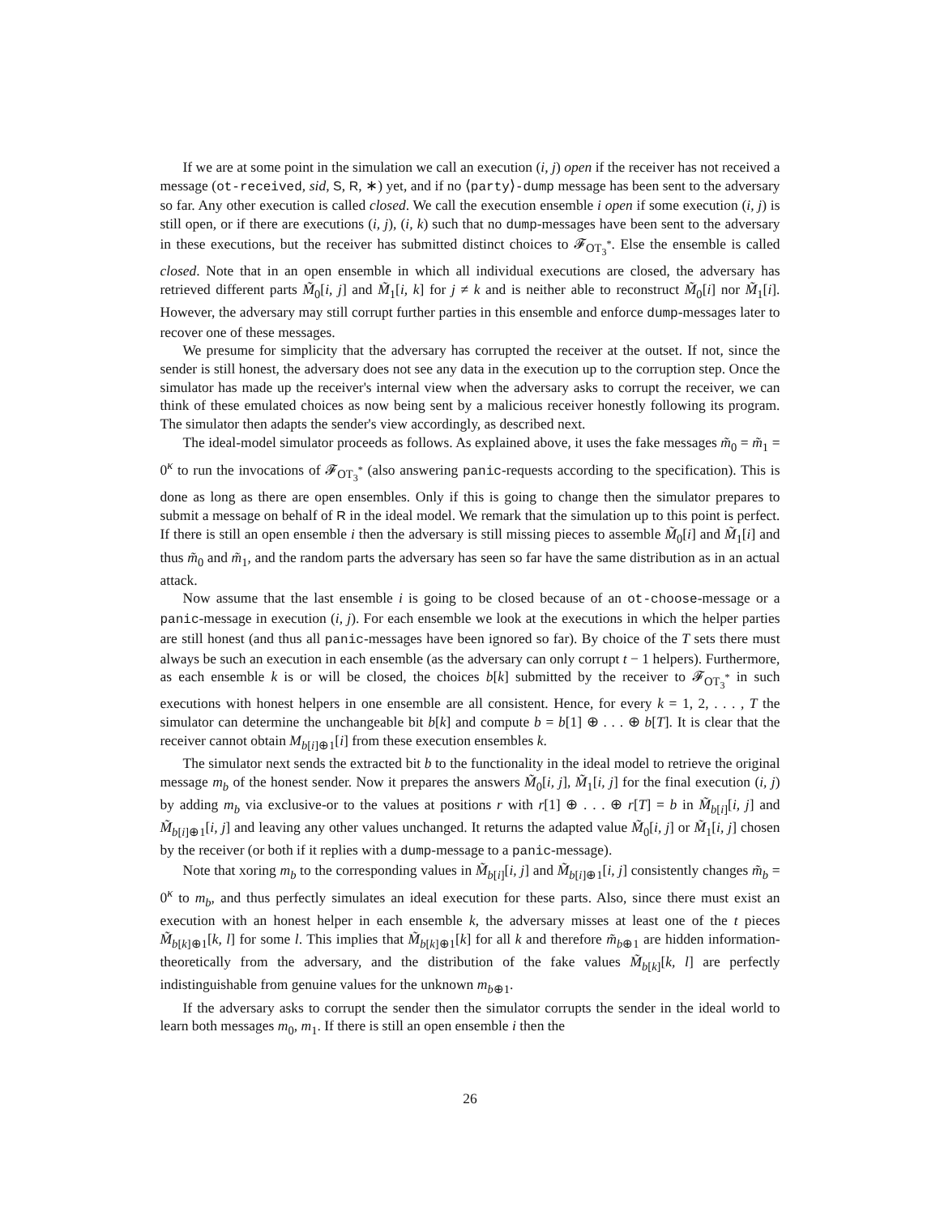If we are at some point in the simulation we call an execution (i, j) open if the receiver has not received a message (ot-received, sid, S, R, ∗) yet, and if no ⟨party⟩-dump message has been sent to the adversary so far. Any other execution is called closed. We call the execution ensemble i open if some execution (i, j) is still open, or if there are executions (i, j), (i, k) such that no dump-messages have been sent to the adversary in these executions, but the receiver has submitted distinct choices to 𝓕<sub>OT<sub>3</sub><sup>*</sup></sub>. Else the ensemble is called closed. Note that in an open ensemble in which all individual executions are closed, the adversary has retrieved different parts M̃<sub>0</sub>[i, j] and M̃<sub>1</sub>[i, k] for j ≠ k and is neither able to reconstruct M̃<sub>0</sub>[i] nor M̃<sub>1</sub>[i]. However, the adversary may still corrupt further parties in this ensemble and enforce dump-messages later to recover one of these messages.
We presume for simplicity that the adversary has corrupted the receiver at the outset. If not, since the sender is still honest, the adversary does not see any data in the execution up to the corruption step. Once the simulator has made up the receiver's internal view when the adversary asks to corrupt the receiver, we can think of these emulated choices as now being sent by a malicious receiver honestly following its program. The simulator then adapts the sender's view accordingly, as described next.
The ideal-model simulator proceeds as follows. As explained above, it uses the fake messages m̃<sub>0</sub> = m̃<sub>1</sub> = 0<sup>κ</sup> to run the invocations of 𝓕<sub>OT<sub>3</sub><sup>*</sup></sub> (also answering panic-requests according to the specification). This is done as long as there are open ensembles. Only if this is going to change then the simulator prepares to submit a message on behalf of R in the ideal model. We remark that the simulation up to this point is perfect. If there is still an open ensemble i then the adversary is still missing pieces to assemble M̃<sub>0</sub>[i] and M̃<sub>1</sub>[i] and thus m̃<sub>0</sub> and m̃<sub>1</sub>, and the random parts the adversary has seen so far have the same distribution as in an actual attack.
Now assume that the last ensemble i is going to be closed because of an ot-choose-message or a panic-message in execution (i, j). For each ensemble we look at the executions in which the helper parties are still honest (and thus all panic-messages have been ignored so far). By choice of the T sets there must always be such an execution in each ensemble (as the adversary can only corrupt t − 1 helpers). Furthermore, as each ensemble k is or will be closed, the choices b[k] submitted by the receiver to 𝓕<sub>OT<sub>3</sub><sup>*</sup></sub> in such executions with honest helpers in one ensemble are all consistent. Hence, for every k = 1, 2, . . . , T the simulator can determine the unchangeable bit b[k] and compute b = b[1] ⊕ . . . ⊕ b[T]. It is clear that the receiver cannot obtain M<sub>b[i]⊕1</sub>[i] from these execution ensembles k.
The simulator next sends the extracted bit b to the functionality in the ideal model to retrieve the original message m<sub>b</sub> of the honest sender. Now it prepares the answers M̃<sub>0</sub>[i, j], M̃<sub>1</sub>[i, j] for the final execution (i, j) by adding m<sub>b</sub> via exclusive-or to the values at positions r with r[1] ⊕ . . . ⊕ r[T] = b in M̃<sub>b[i]</sub>[i, j] and M̃<sub>b[i]⊕1</sub>[i, j] and leaving any other values unchanged. It returns the adapted value M̃<sub>0</sub>[i, j] or M̃<sub>1</sub>[i, j] chosen by the receiver (or both if it replies with a dump-message to a panic-message).
Note that xoring m<sub>b</sub> to the corresponding values in M̃<sub>b[i]</sub>[i, j] and M̃<sub>b[i]⊕1</sub>[i, j] consistently changes m̃<sub>b</sub> = 0<sup>κ</sup> to m<sub>b</sub>, and thus perfectly simulates an ideal execution for these parts. Also, since there must exist an execution with an honest helper in each ensemble k, the adversary misses at least one of the t pieces M̃<sub>b[k]⊕1</sub>[k, l] for some l. This implies that M̃<sub>b[k]⊕1</sub>[k] for all k and therefore m̃<sub>b⊕1</sub> are hidden information-theoretically from the adversary, and the distribution of the fake values M̃<sub>b[k]</sub>[k, l] are perfectly indistinguishable from genuine values for the unknown m<sub>b⊕1</sub>.
If the adversary asks to corrupt the sender then the simulator corrupts the sender in the ideal world to learn both messages m<sub>0</sub>, m<sub>1</sub>. If there is still an open ensemble i then the
26